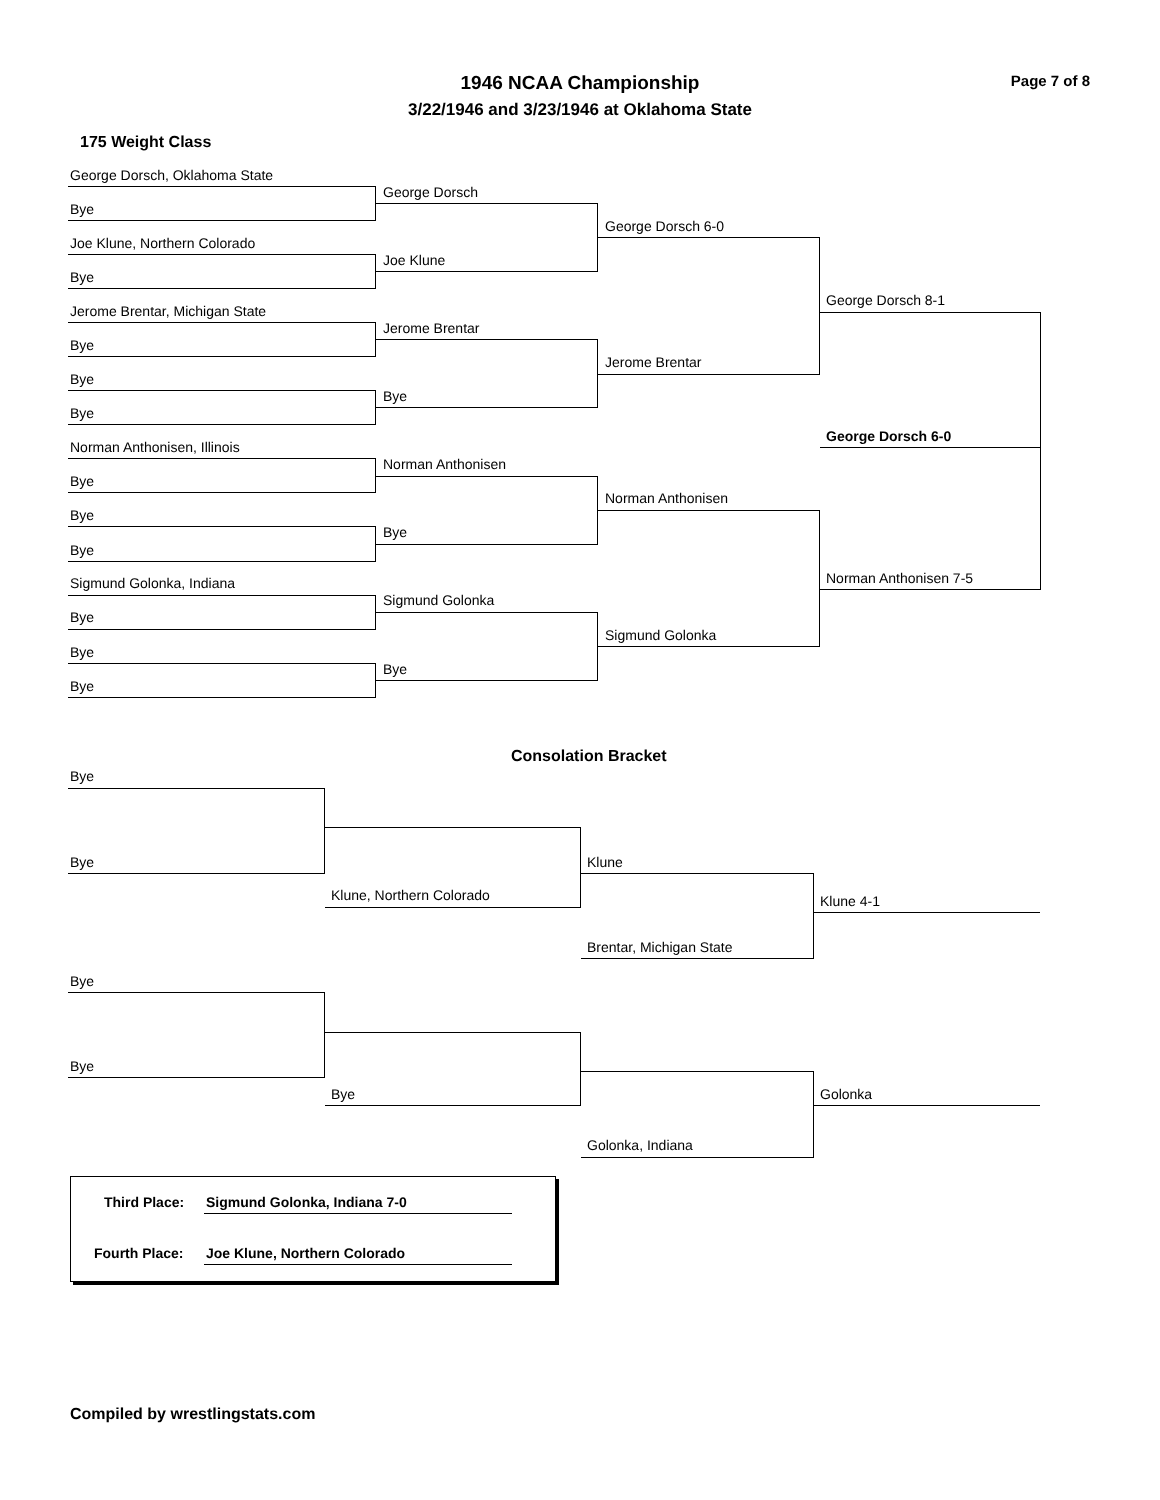1946 NCAA Championship Page 7 of 8
3/22/1946 and 3/23/1946 at Oklahoma State
175 Weight Class
George Dorsch, Oklahoma State
Bye
Joe Klune, Northern Colorado
Bye
Jerome Brentar, Michigan State
Bye
Bye
Bye
Norman Anthonisen, Illinois
Bye
Bye
Bye
Sigmund Golonka, Indiana
Bye
Bye
Bye
George Dorsch
Joe Klune
Jerome Brentar
Bye
Norman Anthonisen
Bye
Sigmund Golonka
Bye
George Dorsch 6-0
Jerome Brentar
Norman Anthonisen
Sigmund Golonka
George Dorsch 8-1
Norman Anthonisen 7-5
George Dorsch 6-0
Consolation Bracket
Bye
Bye
Klune, Northern Colorado
Klune
Brentar, Michigan State
Klune 4-1
Bye
Bye
Bye
Golonka, Indiana
Golonka
Third Place: Sigmund Golonka, Indiana 7-0
Fourth Place: Joe Klune, Northern Colorado
Compiled by wrestlingstats.com